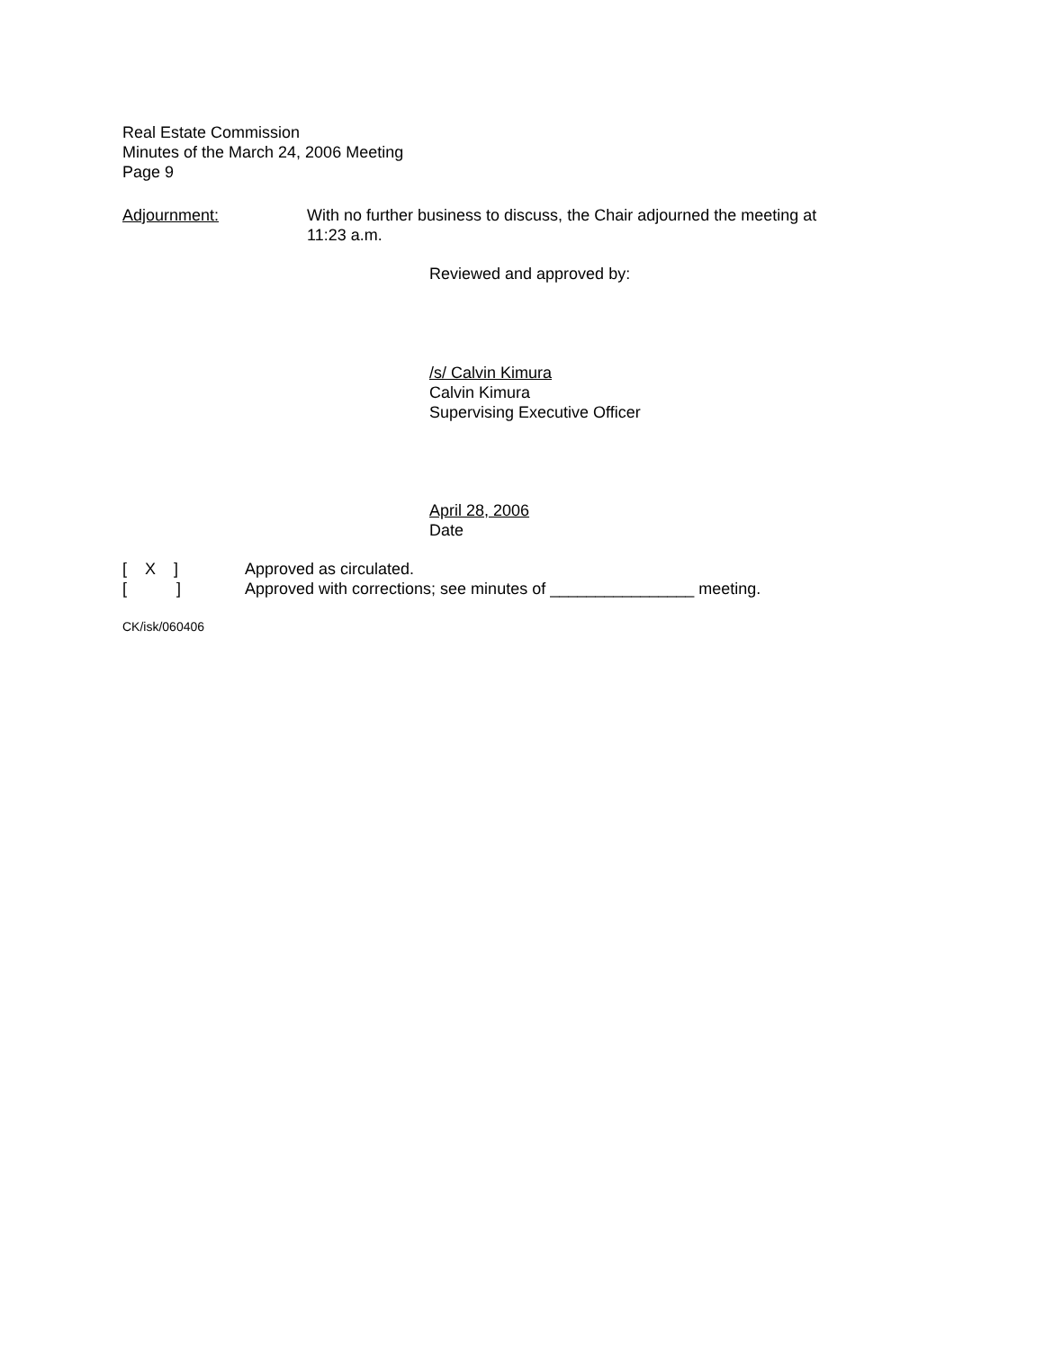Real Estate Commission
Minutes of the March 24, 2006 Meeting
Page 9
Adjournment: With no further business to discuss, the Chair adjourned the meeting at 11:23 a.m.
Reviewed and approved by:
/s/ Calvin Kimura
Calvin Kimura
Supervising Executive Officer
April 28, 2006
Date
[ X ] Approved as circulated.
[ ] Approved with corrections; see minutes of ________________ meeting.
CK/isk/060406